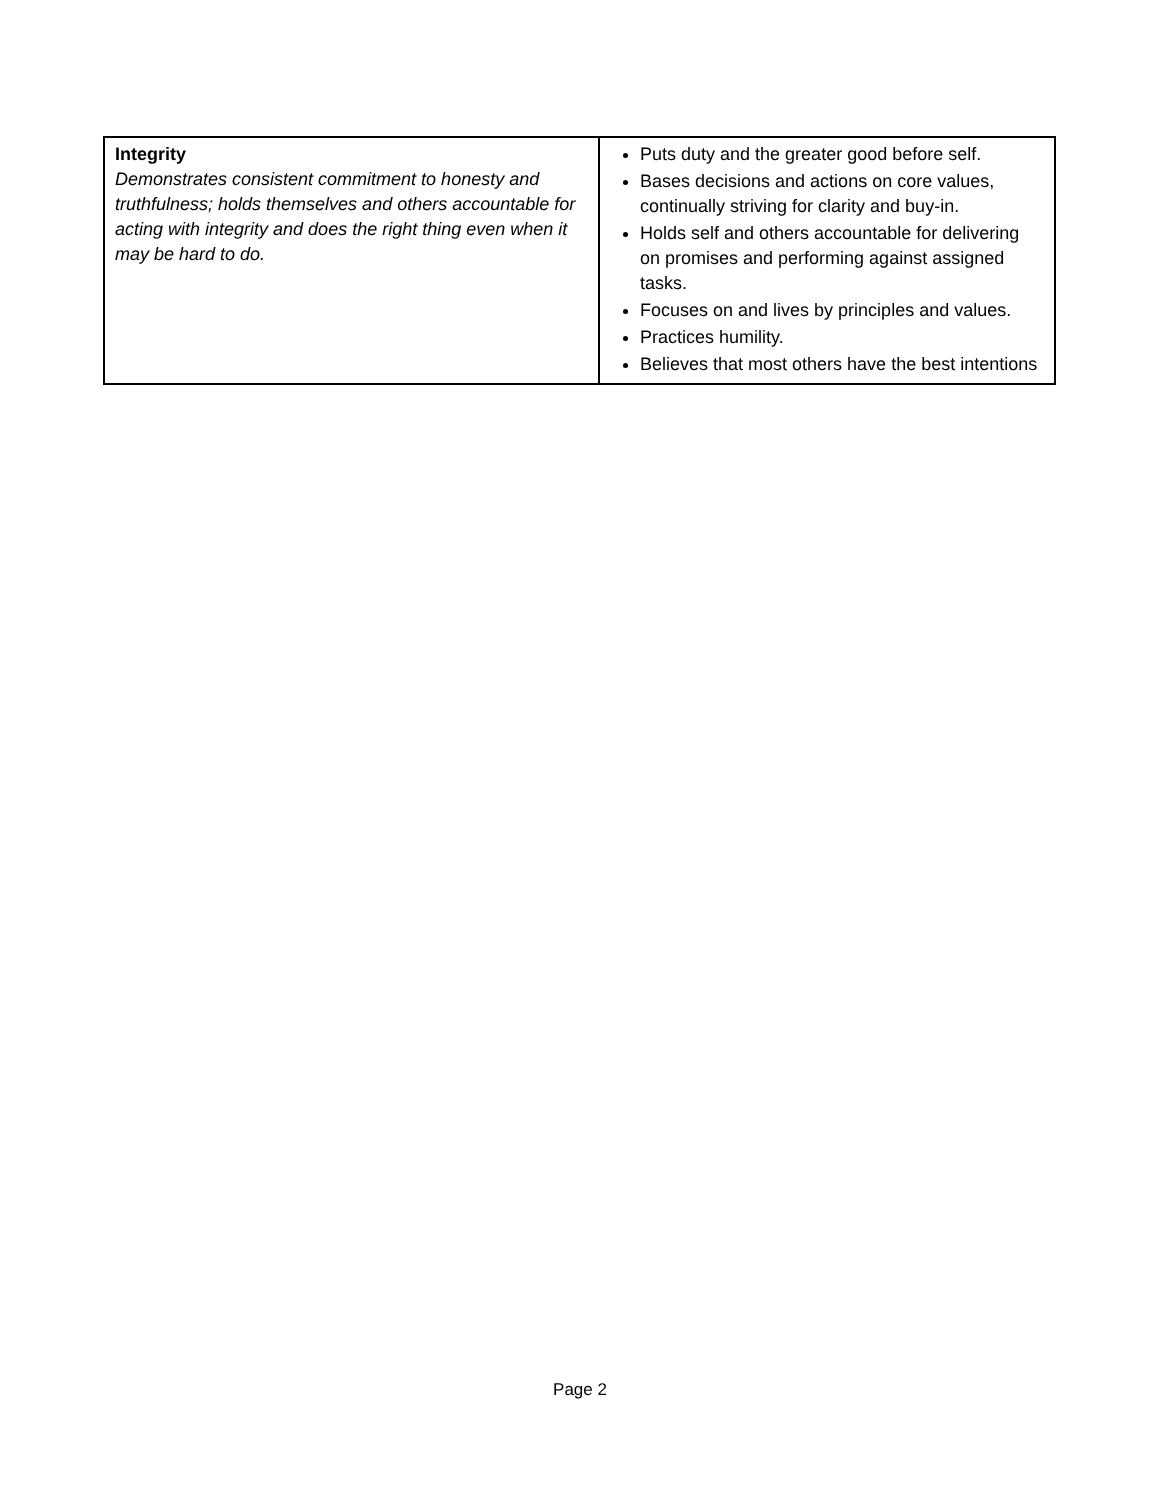| Integrity Demonstrates consistent commitment to honesty and truthfulness; holds themselves and others accountable for acting with integrity and does the right thing even when it may be hard to do. | Puts duty and the greater good before self. Bases decisions and actions on core values, continually striving for clarity and buy-in. Holds self and others accountable for delivering on promises and performing against assigned tasks. Focuses on and lives by principles and values. Practices humility. Believes that most others have the best intentions |
Page 2